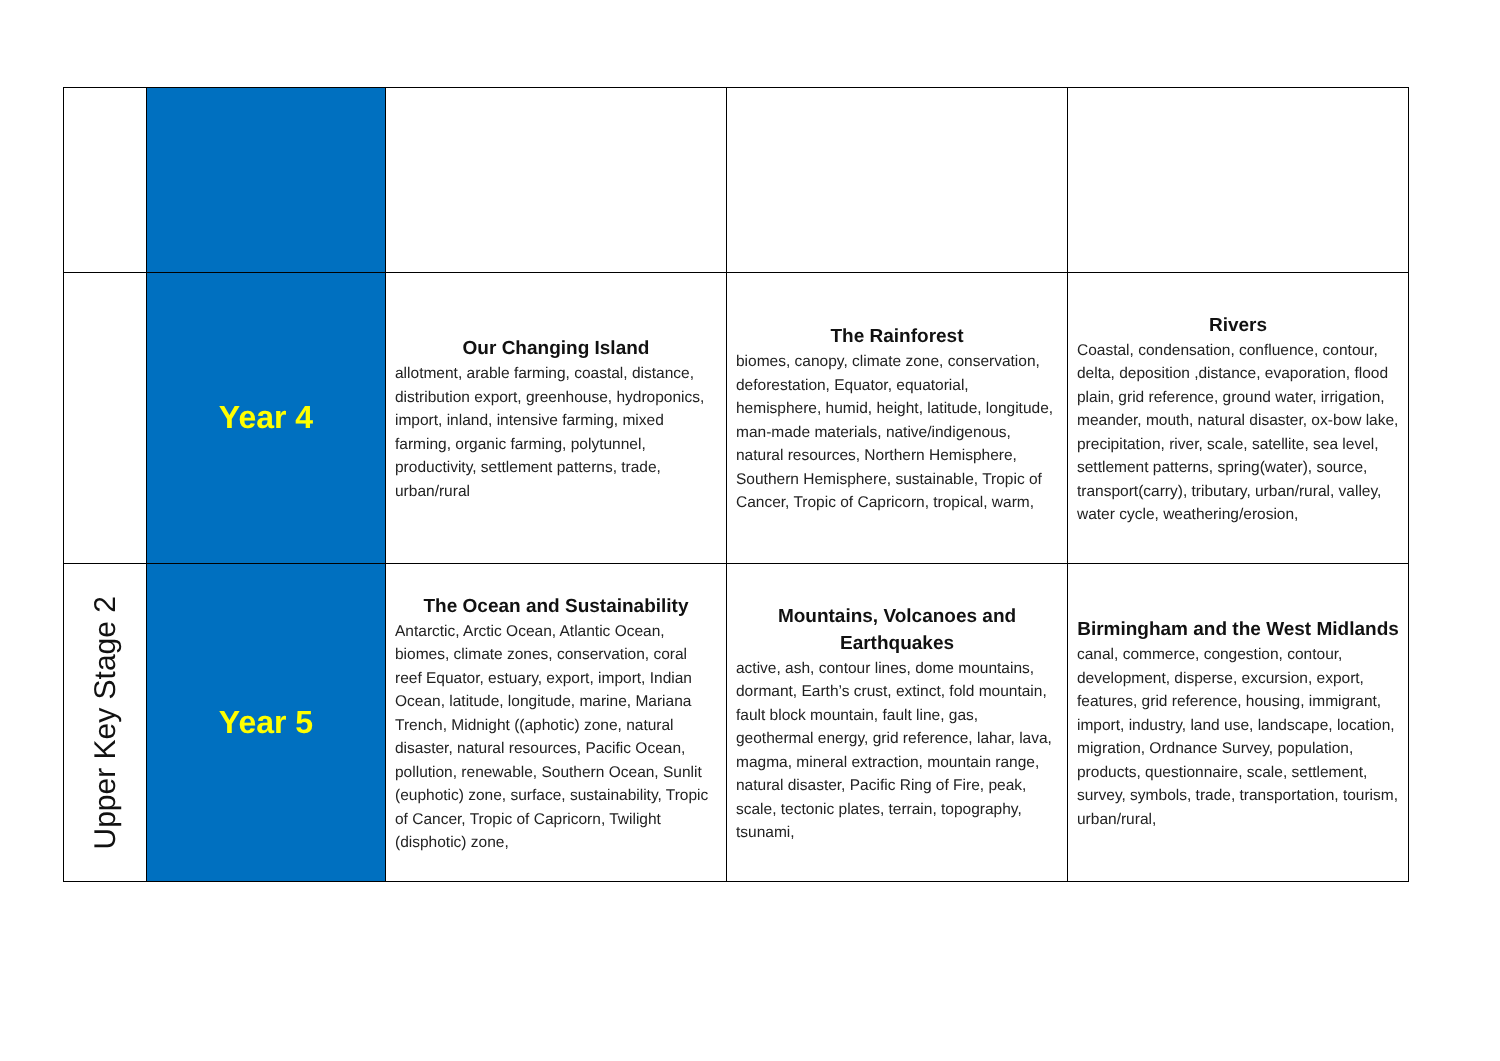| | Year 4 | Our Changing Island allotment, arable farming, coastal, distance, distribution export, greenhouse, hydroponics, import, inland, intensive farming, mixed farming, organic farming, polytunnel, productivity, settlement patterns, trade, urban/rural | The Rainforest biomes, canopy, climate zone, conservation, deforestation, Equator, equatorial, hemisphere, humid, height, latitude, longitude, man-made materials, native/indigenous, natural resources, Northern Hemisphere, Southern Hemisphere, sustainable, Tropic of Cancer, Tropic of Capricorn, tropical, warm, | Rivers Coastal, condensation, confluence, contour, delta, deposition ,distance, evaporation, flood plain, grid reference, ground water, irrigation, meander, mouth, natural disaster, ox-bow lake, precipitation, river, scale, satellite, sea level, settlement patterns, spring(water), source, transport(carry), tributary, urban/rural, valley, water cycle, weathering/erosion, |
| Upper Key Stage 2 | Year 5 | The Ocean and Sustainability Antarctic, Arctic Ocean, Atlantic Ocean, biomes, climate zones, conservation, coral reef Equator, estuary, export, import, Indian Ocean, latitude, longitude, marine, Mariana Trench, Midnight ((aphotic) zone, natural disaster, natural resources, Pacific Ocean, pollution, renewable, Southern Ocean, Sunlit (euphotic) zone, surface, sustainability, Tropic of Cancer, Tropic of Capricorn, Twilight (disphotic) zone, | Mountains, Volcanoes and Earthquakes active, ash, contour lines, dome mountains, dormant, Earth’s crust, extinct, fold mountain, fault block mountain, fault line, gas, geothermal energy, grid reference, lahar, lava, magma, mineral extraction, mountain range, natural disaster, Pacific Ring of Fire, peak, scale, tectonic plates, terrain, topography, tsunami, | Birmingham and the West Midlands canal, commerce, congestion, contour, development, disperse, excursion, export, features, grid reference, housing, immigrant, import, industry, land use, landscape, location, migration, Ordnance Survey, population, products, questionnaire, scale, settlement, survey, symbols, trade, transportation, tourism, urban/rural, |